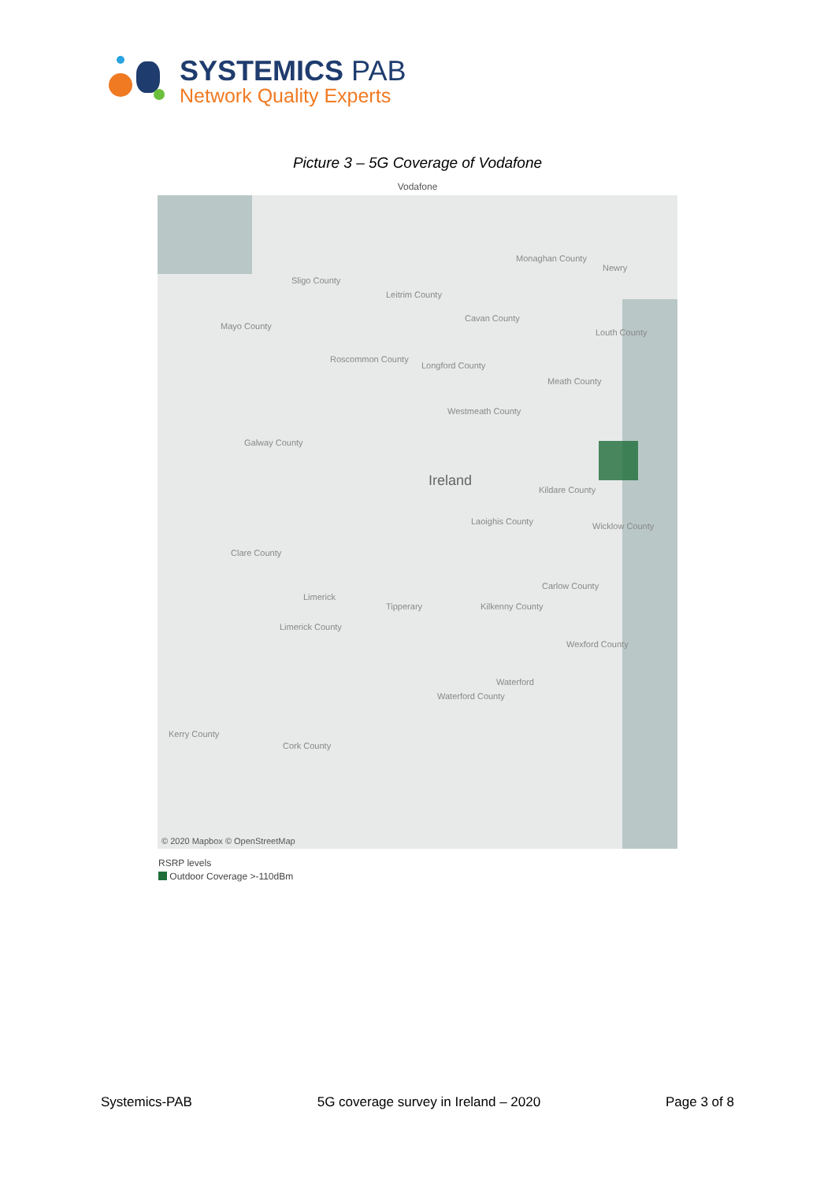SYSTEMICS PAB
Network Quality Experts
Picture 3 – 5G Coverage of Vodafone
Vodafone
Sligo County
Monaghan County
Newry
Leitrim County
Mayo County
Cavan County
Louth County
Roscommon County
Longford County
Meath County
Westmeath County
Galway County
Ireland
Kildare County
Laoighis County Wicklow County
Clare County
Carlow County
Limerick
Tipperary Kilkenny County
Limerick County
Wexford County
Waterford
Waterford County
Kerry County
Cork County
© 2020 Mapbox © OpenStreetMap
RSRP levels
Outdoor Coverage >-110dBm
Systemics-PAB 5G coverage survey in Ireland – 2020 Page 3 of 8